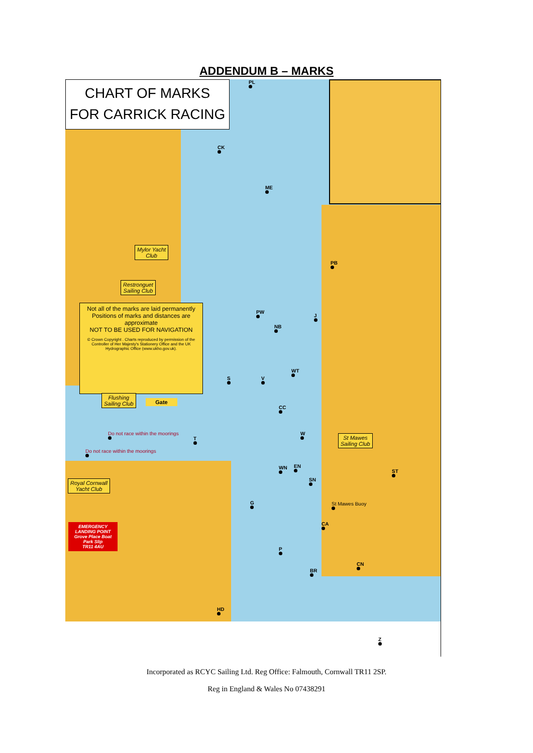ADDENDUM B – MARKS
CHART OF MARKS
FOR CARRICK RACING
Mylor Yacht
Club
Restronguet
Sailing Club
Not all of the marks are laid permanently
Positions of marks and distances are approximate
NOT TO BE USED FOR NAVIGATION
© Crown Copyright . Charts reproduced by permission of the Controller of Her Majesty's Stationery Office and the UK Hydrographic Office (www.ukho.gov.uk).
Flushing
Sailing Club
Gate
Do not race within the moorings
Do not race within the moorings
Royal Cornwall
Yacht Club
EMERGENCY LANDING POINT
Grove Place Boat Park Slip
TR11 4AU
St Mawes
Sailing Club
PL
CK
ME
PB
PW
J
NB
WT
S V
CC
W
T
WN EN
ST
SN
St Mawes Buoy
G
CA
P
CN
BR
HD
Z
Incorporated as RCYC Sailing Ltd. Reg Office: Falmouth, Cornwall TR11 2SP.
Reg in England & Wales No 07438291